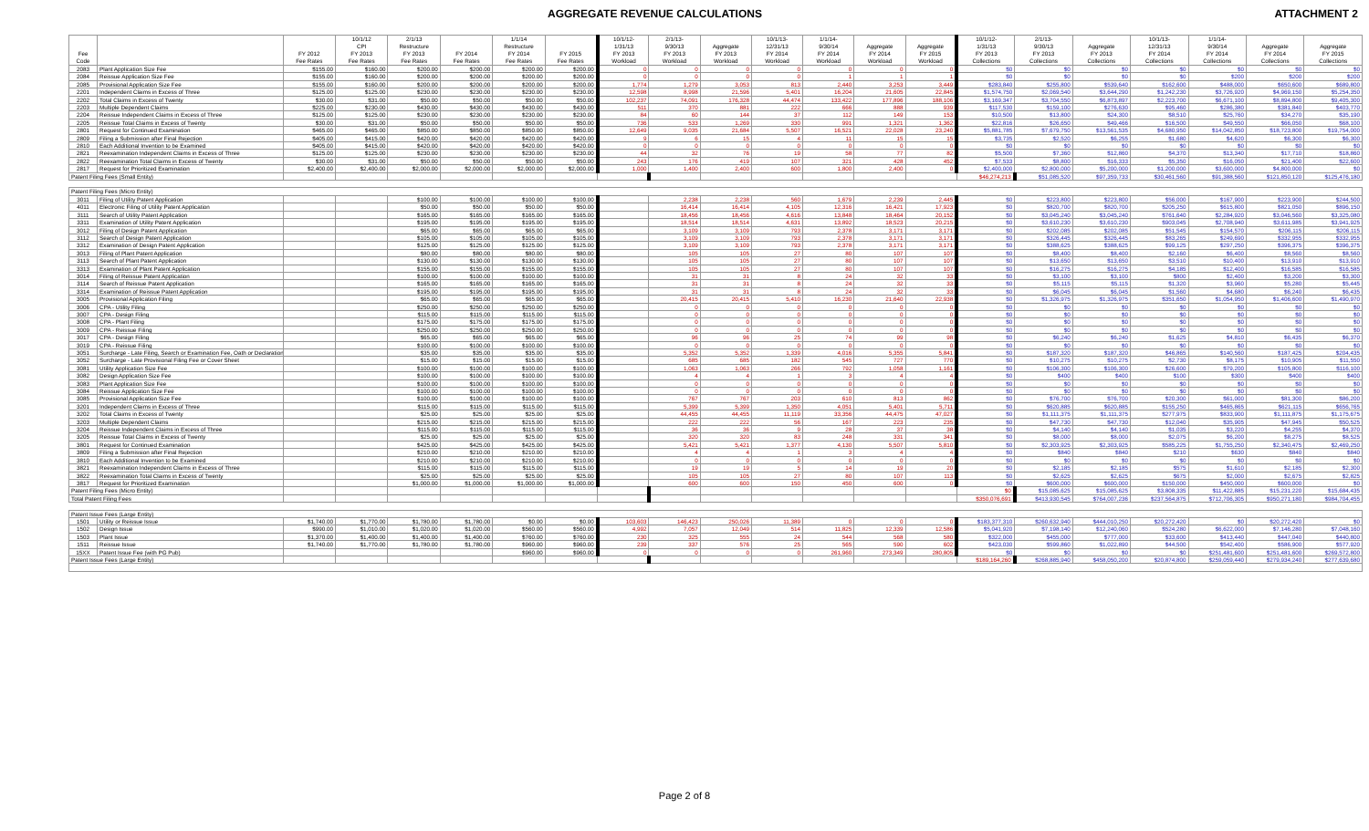AGGREGATE REVENUE CALCULATIONS ATTACHMENT 2
| Fee Code | | FY 2012 Fee Rates | 10/1/12 CPI FY 2013 Fee Rates | 2/1/13 Restructure FY 2013 Fee Rates | FY 2014 Fee Rates | 1/1/14 Restructure FY 2014 Fee Rates | FY 2015 Fee Rates | 10/1/12- 1/31/13 FY 2013 Workload | 2/1/13- 9/30/13 FY 2013 Workload | Aggregate FY 2013 Workload | 10/1/13- 12/31/13 FY 2014 Workload | 1/1/14- 9/30/14 FY 2014 Workload | Aggregate FY 2014 Workload | Aggregate FY 2015 Workload | 10/1/12- 1/31/13 FY 2013 Collections | 2/1/13- 9/30/13 FY 2013 Collections | Aggregate FY 2013 Collections | 10/1/13- 12/31/13 FY 2014 Collections | 1/1/14- 9/30/14 FY 2014 Collections | Aggregate FY 2014 Collections | Aggregate FY 2015 Collections |
| --- | --- | --- | --- | --- | --- | --- | --- | --- | --- | --- | --- | --- | --- | --- | --- | --- | --- | --- | --- | --- | --- |
| 2083 | Plant Application Size Fee | $155.00 | $160.00 | $200.00 | $200.00 | $200.00 | $200.00 | 0 | 0 | 0 | 0 | 0 | 0 | 0 | $0 | $0 | $0 | $0 | $0 | $0 | $0 |
| 2084 | Reissue Application Size Fee | $155.00 | $160.00 | $200.00 | $200.00 | $200.00 | $200.00 | 0 | 0 | 0 | 0 | 1 | 1 | 1 | $0 | $0 | $0 | $0 | $200 | $200 | $200 |
| 2085 | Provisional Application Size Fee | $155.00 | $160.00 | $200.00 | $200.00 | $200.00 | $200.00 | 1,774 | 1,279 | 3,053 | 813 | 2,440 | 3,253 | 3,449 | $283,840 | $255,800 | $539,640 | $162,600 | $488,000 | $650,600 | $689,800 |
| 2201 | Independent Claims in Excess of Three | $125.00 | $125.00 | $230.00 | $230.00 | $230.00 | $230.00 | 12,598 | 8,998 | 21,596 | 5,401 | 16,204 | 21,605 | 22,845 | $1,574,750 | $2,069,540 | $3,644,290 | $1,242,230 | $3,726,920 | $4,969,150 | $5,254,350 |
| 2202 | Total Claims in Excess of Twenty | $30.00 | $31.00 | $50.00 | $50.00 | $50.00 | $50.00 | 102,237 | 74,091 | 176,328 | 44,474 | 133,422 | 177,896 | 188,106 | $3,169,347 | $3,704,550 | $6,873,897 | $2,223,700 | $6,671,100 | $8,894,800 | $9,405,300 |
| 2203 | Multiple Dependent Claims | $225.00 | $230.00 | $430.00 | $430.00 | $430.00 | $430.00 | 511 | 370 | 881 | 222 | 666 | 888 | 939 | $117,530 | $159,100 | $276,630 | $95,460 | $286,380 | $381,840 | $403,770 |
| 2204 | Reissue Independent Claims in Excess of Three | $125.00 | $125.00 | $230.00 | $230.00 | $230.00 | $230.00 | 84 | 60 | 144 | 37 | 112 | 149 | 153 | $10,500 | $13,800 | $24,300 | $8,510 | $25,760 | $34,270 | $35,190 |
| 2205 | Reissue Total Claims in Excess of Twenty | $30.00 | $31.00 | $50.00 | $50.00 | $50.00 | $50.00 | 736 | 533 | 1,269 | 330 | 991 | 1,321 | 1,362 | $22,816 | $26,650 | $49,466 | $16,500 | $49,550 | $66,050 | $68,100 |
| 2801 | Request for Continued Examination | $465.00 | $465.00 | $850.00 | $850.00 | $850.00 | $850.00 | 12,649 | 9,035 | 21,684 | 5,507 | 16,521 | 22,028 | 23,240 | $5,881,785 | $7,679,750 | $13,561,535 | $4,680,950 | $14,042,850 | $18,723,800 | $19,754,000 |
| 2809 | Filing a Submission after Final Rejection | $405.00 | $415.00 | $420.00 | $420.00 | $420.00 | $420.00 | 9 | 6 | 15 | 4 | 11 | 15 | 15 | $3,735 | $2,520 | $6,255 | $1,680 | $4,620 | $6,300 | $6,300 |
| 2810 | Each Additional Invention to be Examined | $405.00 | $415.00 | $420.00 | $420.00 | $420.00 | $420.00 | 0 | 0 | 0 | 0 | 0 | 0 | 0 | $0 | $0 | $0 | $0 | $0 | $0 | $0 |
| 2821 | Reexamination Independent Claims in Excess of Three | $125.00 | $125.00 | $230.00 | $230.00 | $230.00 | $230.00 | 44 | 32 | 76 | 19 | 58 | 77 | 82 | $5,500 | $7,360 | $12,860 | $4,370 | $13,340 | $17,710 | $18,860 |
| 2822 | Reexamination Total Claims in Excess of Twenty | $30.00 | $31.00 | $50.00 | $50.00 | $50.00 | $50.00 | 243 | 176 | 419 | 107 | 321 | 428 | 452 | $7,533 | $8,800 | $16,333 | $5,350 | $16,050 | $21,400 | $22,600 |
| 2817 | Request for Prioritized Examination | $2,400.00 | $2,400.00 | $2,000.00 | $2,000.00 | $2,000.00 | $2,000.00 | 1,000 | 1,400 | 2,400 | 600 | 1,800 | 2,400 | 0 | $2,400,000 | $2,800,000 | $5,200,000 | $1,200,000 | $3,600,000 | $4,800,000 | $0 |
| Patent Filing Fees (Small Entity) | | | | | | | | | | | | | | | $46,274,213 | $51,085,520 | $97,359,733 | $30,461,560 | $91,388,560 | $121,850,120 | $125,476,180 |
| Patent Filing Fees (Micro Entity) | | | | | | | | | | | | | | | | | | | | | |
| 3011 | Filing of Utility Patent Application | | | $100.00 | $100.00 | $100.00 | $100.00 | | 2,238 | 2,238 | 560 | 1,679 | 2,239 | 2,445 | $0 | $223,800 | $223,800 | $56,000 | $167,900 | $223,900 | $244,500 |
| 4011 | Electronic Filing of Utility Patent Application | | | $50.00 | $50.00 | $50.00 | $50.00 | | 16,414 | 16,414 | 4,105 | 12,316 | 16,421 | 17,923 | $0 | $820,700 | $820,700 | $205,250 | $615,800 | $821,050 | $896,150 |
| 3111 | Search of Utility Patent Application | | | $165.00 | $165.00 | $165.00 | $165.00 | | 18,456 | 18,456 | 4,616 | 13,848 | 18,464 | 20,152 | $0 | $3,045,240 | $3,045,240 | $761,640 | $2,284,920 | $3,046,560 | $3,325,080 |
| 3311 | Examination of Utility Patent Application | | | $195.00 | $195.00 | $195.00 | $195.00 | | 18,514 | 18,514 | 4,631 | 13,892 | 18,523 | 20,215 | $0 | $3,610,230 | $3,610,230 | $903,045 | $2,708,940 | $3,611,985 | $3,941,925 |
| 3012 | Filing of Design Patent Application | | | $65.00 | $65.00 | $65.00 | $65.00 | | 3,109 | 3,109 | 793 | 2,378 | 3,171 | 3,171 | $0 | $202,085 | $202,085 | $51,545 | $154,570 | $206,115 | $206,115 |
| 3112 | Search of Design Patent Application | | | $105.00 | $105.00 | $105.00 | $105.00 | | 3,109 | 3,109 | 793 | 2,378 | 3,171 | 3,171 | $0 | $326,445 | $326,445 | $83,265 | $249,690 | $332,955 | $332,955 |
| 3312 | Examination of Design Patent Application | | | $125.00 | $125.00 | $125.00 | $125.00 | | 3,109 | 3,109 | 793 | 2,378 | 3,171 | 3,171 | $0 | $388,625 | $388,625 | $99,125 | $297,250 | $396,375 | $396,375 |
| 3013 | Filing of Plant Patent Application | | | $80.00 | $80.00 | $80.00 | $80.00 | | 105 | 105 | 27 | 80 | 107 | 107 | $0 | $8,400 | $8,400 | $2,160 | $6,400 | $8,560 | $8,560 |
| 3113 | Search of Plant Patent Application | | | $130.00 | $130.00 | $130.00 | $130.00 | | 105 | 105 | 27 | 80 | 107 | 107 | $0 | $13,650 | $13,650 | $3,510 | $10,400 | $13,910 | $13,910 |
| 3313 | Examination of Plant Patent Application | | | $155.00 | $155.00 | $155.00 | $155.00 | | 105 | 105 | 27 | 80 | 107 | 107 | $0 | $16,275 | $16,275 | $4,185 | $12,400 | $16,585 | $16,585 |
| 3014 | Filing of Reissue Patent Application | | | $100.00 | $100.00 | $100.00 | $100.00 | | 31 | 31 | 8 | 24 | 32 | 33 | $0 | $3,100 | $3,100 | $800 | $2,400 | $3,200 | $3,300 |
| 3114 | Search of Reissue Patent Application | | | $165.00 | $165.00 | $165.00 | $165.00 | | 31 | 31 | 8 | 24 | 32 | 33 | $0 | $5,115 | $5,115 | $1,320 | $3,960 | $5,280 | $5,445 |
| 3314 | Examination of Reissue Patent Application | | | $195.00 | $195.00 | $195.00 | $195.00 | | 31 | 31 | 8 | 24 | 32 | 33 | $0 | $6,045 | $6,045 | $1,560 | $4,680 | $6,240 | $6,435 |
| 3005 | Provisional Application Filing | | | $65.00 | $65.00 | $65.00 | $65.00 | | 20,415 | 20,415 | 5,410 | 16,230 | 21,640 | 22,938 | $0 | $1,326,975 | $1,326,975 | $351,650 | $1,054,950 | $1,406,600 | $1,490,970 |
| 3006 | CPA - Utility Filing | | | $250.00 | $250.00 | $250.00 | $250.00 | | 0 | 0 | 0 | 0 | 0 | 0 | $0 | $0 | $0 | $0 | $0 | $0 | $0 |
| 3007 | CPA - Design Filing | | | $115.00 | $115.00 | $115.00 | $115.00 | | 0 | 0 | 0 | 0 | 0 | 0 | $0 | $0 | $0 | $0 | $0 | $0 | $0 |
| 3008 | CPA - Plant Filing | | | $175.00 | $175.00 | $175.00 | $175.00 | | 0 | 0 | 0 | 0 | 0 | 0 | $0 | $0 | $0 | $0 | $0 | $0 | $0 |
| 3009 | CPA - Reissue Filing | | | $250.00 | $250.00 | $250.00 | $250.00 | | 0 | 0 | 0 | 0 | 0 | 0 | $0 | $0 | $0 | $0 | $0 | $0 | $0 |
| 3017 | CPA - Design Filing | | | $65.00 | $65.00 | $65.00 | $65.00 | | 96 | 96 | 25 | 74 | 99 | 98 | $0 | $6,240 | $6,240 | $1,625 | $4,810 | $6,435 | $6,370 |
| 3019 | CPA - Reissue Filing | | | $100.00 | $100.00 | $100.00 | $100.00 | | 0 | 0 | 0 | 0 | 0 | 0 | $0 | $0 | $0 | $0 | $0 | $0 | $0 |
| 3051 | Surcharge - Late Filing, Search or Examination Fee, Oath or Declaration | | | $35.00 | $35.00 | $35.00 | $35.00 | | 5,352 | 5,352 | 1,339 | 4,016 | 5,355 | 5,841 | $0 | $187,320 | $187,320 | $46,865 | $140,560 | $187,425 | $204,435 |
| 3052 | Surcharge - Late Provisional Filing Fee or Cover Sheet | | | $15.00 | $15.00 | $15.00 | $15.00 | | 685 | 685 | 182 | 545 | 727 | 770 | $0 | $10,275 | $10,275 | $2,730 | $8,175 | $10,905 | $11,550 |
| 3081 | Utility Application Size Fee | | | $100.00 | $100.00 | $100.00 | $100.00 | | 1,063 | 1,063 | 266 | 792 | 1,058 | 1,161 | $0 | $106,300 | $106,300 | $26,600 | $79,200 | $105,800 | $116,100 |
| 3082 | Design Application Size Fee | | | $100.00 | $100.00 | $100.00 | $100.00 | | 4 | 4 | 1 | 3 | 4 | 4 | $0 | $400 | $400 | $100 | $300 | $400 | $400 |
| 3083 | Plant Application Size Fee | | | $100.00 | $100.00 | $100.00 | $100.00 | | 0 | 0 | 0 | 0 | 0 | 0 | $0 | $0 | $0 | $0 | $0 | $0 | $0 |
| 3084 | Reissue Application Size Fee | | | $100.00 | $100.00 | $100.00 | $100.00 | | 0 | 0 | 0 | 0 | 0 | 0 | $0 | $0 | $0 | $0 | $0 | $0 | $0 |
| 3085 | Provisional Application Size Fee | | | $100.00 | $100.00 | $100.00 | $100.00 | | 767 | 767 | 203 | 610 | 813 | 862 | $0 | $76,700 | $76,700 | $20,300 | $61,000 | $81,300 | $86,200 |
| 3201 | Independent Claims in Excess of Three | | | $115.00 | $115.00 | $115.00 | $115.00 | | 5,399 | 5,399 | 1,350 | 4,051 | 5,401 | 5,711 | $0 | $620,885 | $620,885 | $155,250 | $465,865 | $621,115 | $656,765 |
| 3202 | Total Claims in Excess of Twenty | | | $25.00 | $25.00 | $25.00 | $25.00 | | 44,455 | 44,455 | 11,119 | 33,356 | 44,475 | 47,027 | $0 | $1,111,375 | $1,111,375 | $277,975 | $833,900 | $1,111,875 | $1,175,675 |
| 3203 | Multiple Dependent Claims | | | $215.00 | $215.00 | $215.00 | $215.00 | | 222 | 222 | 56 | 167 | 223 | 235 | $0 | $47,730 | $47,730 | $12,040 | $35,905 | $47,945 | $50,525 |
| 3204 | Reissue Independent Claims in Excess of Three | | | $115.00 | $115.00 | $115.00 | $115.00 | | 36 | 36 | 9 | 28 | 37 | 38 | $0 | $4,140 | $4,140 | $1,035 | $3,220 | $4,255 | $4,370 |
| 3205 | Reissue Total Claims in Excess of Twenty | | | $25.00 | $25.00 | $25.00 | $25.00 | | 320 | 320 | 83 | 248 | 331 | 341 | $0 | $8,000 | $8,000 | $2,075 | $6,200 | $8,275 | $8,525 |
| 3801 | Request for Continued Examination | | | $425.00 | $425.00 | $425.00 | $425.00 | | 5,421 | 5,421 | 1,377 | 4,130 | 5,507 | 5,810 | $0 | $2,303,925 | $2,303,925 | $585,225 | $1,755,250 | $2,340,475 | $2,469,250 |
| 3809 | Filing a Submission after Final Rejection | | | $210.00 | $210.00 | $210.00 | $210.00 | | 4 | 4 | 1 | 3 | 4 | 4 | $0 | $840 | $840 | $210 | $630 | $840 | $840 |
| 3810 | Each Additional Invention to be Examined | | | $210.00 | $210.00 | $210.00 | $210.00 | | 0 | 0 | 0 | 0 | 0 | 0 | $0 | $0 | $0 | $0 | $0 | $0 | $0 |
| 3821 | Reexamination Independent Claims in Excess of Three | | | $115.00 | $115.00 | $115.00 | $115.00 | | 19 | 19 | 5 | 14 | 19 | 20 | $0 | $2,185 | $2,185 | $575 | $1,610 | $2,185 | $2,300 |
| 3822 | Reexamination Total Claims in Excess of Twenty | | | $25.00 | $25.00 | $25.00 | $25.00 | | 105 | 105 | 27 | 80 | 107 | 113 | $0 | $2,625 | $2,625 | $675 | $2,000 | $2,675 | $2,825 |
| 3817 | Request for Prioritized Examination | | | $1,000.00 | $1,000.00 | $1,000.00 | $1,000.00 | | 600 | 600 | 150 | 450 | 600 | 0 | $0 | $600,000 | $600,000 | $150,000 | $450,000 | $600,000 | $0 |
| Patent Filing Fees (Micro Entity) | | | | | | | | | | | | | | | $0 | $15,085,625 | $15,085,625 | $3,808,335 | $11,422,885 | $15,231,220 | $15,684,435 |
| Total Patent Filing Fees | | | | | | | | | | | | | | | $350,076,691 | $413,930,545 | $764,007,236 | $237,564,875 | $712,706,305 | $950,271,180 | $984,704,455 |
| Patent Issue Fees (Large Entity) | | | | | | | | | | | | | | | | | | | | | |
| 1501 | Utility or Reissue Issue | $1,740.00 | $1,770.00 | $1,780.00 | $1,780.00 | $0.00 | $0.00 | 103,603 | 146,423 | 250,026 | 11,389 | 0 | 0 | 0 | $183,377,310 | $260,632,940 | $444,010,250 | $20,272,420 | $0 | $20,272,420 | $0 |
| 1502 | Design Issue | $990.00 | $1,010.00 | $1,020.00 | $1,020.00 | $560.00 | $560.00 | 4,992 | 7,057 | 12,049 | 514 | 11,825 | 12,339 | 12,586 | $5,041,920 | $7,198,140 | $12,240,060 | $524,280 | $6,622,000 | $7,146,280 | $7,048,160 |
| 1503 | Plant Issue | $1,370.00 | $1,400.00 | $1,400.00 | $1,400.00 | $760.00 | $760.00 | 230 | 325 | 555 | 24 | 544 | 568 | 580 | $322,000 | $455,000 | $777,000 | $33,600 | $413,440 | $447,040 | $440,800 |
| 1511 | Reissue Issue | $1,740.00 | $1,770.00 | $1,780.00 | $1,780.00 | $960.00 | $960.00 | 239 | 337 | 576 | 25 | 565 | 590 | 602 | $423,030 | $599,860 | $1,022,890 | $44,500 | $542,400 | $586,900 | $577,920 |
| 15XX | Patent Issue Fee (with PG Pub) | | | | | $960.00 | $960.00 | 0 | 0 | 0 | 0 | 261,960 | 273,349 | 280,805 | $0 | $0 | $0 | $0 | $251,481,600 | $251,481,600 | $269,572,800 |
| Patent Issue Fees (Large Entity) | | | | | | | | | | | | | | | $189,164,260 | $268,885,940 | $458,050,200 | $20,874,800 | $259,059,440 | $279,934,240 | $277,639,680 |
Page 2 of 8